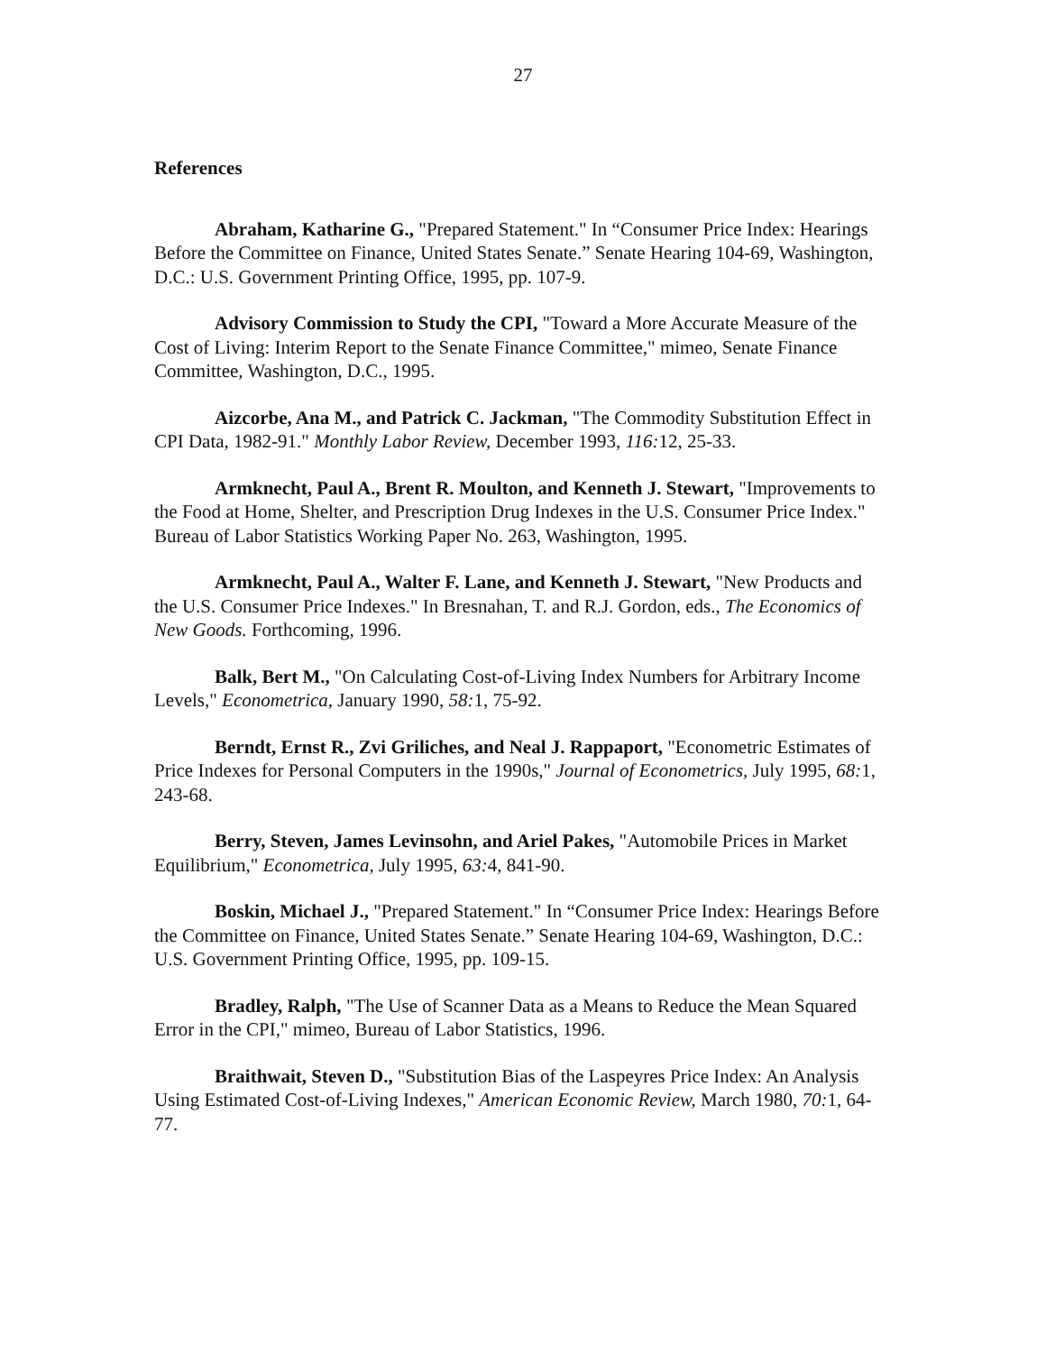27
References
Abraham, Katharine G., "Prepared Statement." In “Consumer Price Index: Hearings Before the Committee on Finance, United States Senate.” Senate Hearing 104-69, Washington, D.C.: U.S. Government Printing Office, 1995, pp. 107-9.
Advisory Commission to Study the CPI, "Toward a More Accurate Measure of the Cost of Living: Interim Report to the Senate Finance Committee," mimeo, Senate Finance Committee, Washington, D.C., 1995.
Aizcorbe, Ana M., and Patrick C. Jackman, "The Commodity Substitution Effect in CPI Data, 1982-91." Monthly Labor Review, December 1993, 116: 12, 25-33.
Armknecht, Paul A., Brent R. Moulton, and Kenneth J. Stewart, "Improvements to the Food at Home, Shelter, and Prescription Drug Indexes in the U.S. Consumer Price Index." Bureau of Labor Statistics Working Paper No. 263, Washington, 1995.
Armknecht, Paul A., Walter F. Lane, and Kenneth J. Stewart, "New Products and the U.S. Consumer Price Indexes." In Bresnahan, T. and R.J. Gordon, eds., The Economics of New Goods. Forthcoming, 1996.
Balk, Bert M., "On Calculating Cost-of-Living Index Numbers for Arbitrary Income Levels," Econometrica, January 1990, 58: 1, 75-92.
Berndt, Ernst R., Zvi Griliches, and Neal J. Rappaport, "Econometric Estimates of Price Indexes for Personal Computers in the 1990s," Journal of Econometrics, July 1995, 68: 1, 243-68.
Berry, Steven, James Levinsohn, and Ariel Pakes, "Automobile Prices in Market Equilibrium," Econometrica, July 1995, 63: 4, 841-90.
Boskin, Michael J., "Prepared Statement." In “Consumer Price Index: Hearings Before the Committee on Finance, United States Senate.” Senate Hearing 104-69, Washington, D.C.: U.S. Government Printing Office, 1995, pp. 109-15.
Bradley, Ralph, "The Use of Scanner Data as a Means to Reduce the Mean Squared Error in the CPI," mimeo, Bureau of Labor Statistics, 1996.
Braithwait, Steven D., "Substitution Bias of the Laspeyres Price Index: An Analysis Using Estimated Cost-of-Living Indexes," American Economic Review, March 1980, 70: 1, 64-77.